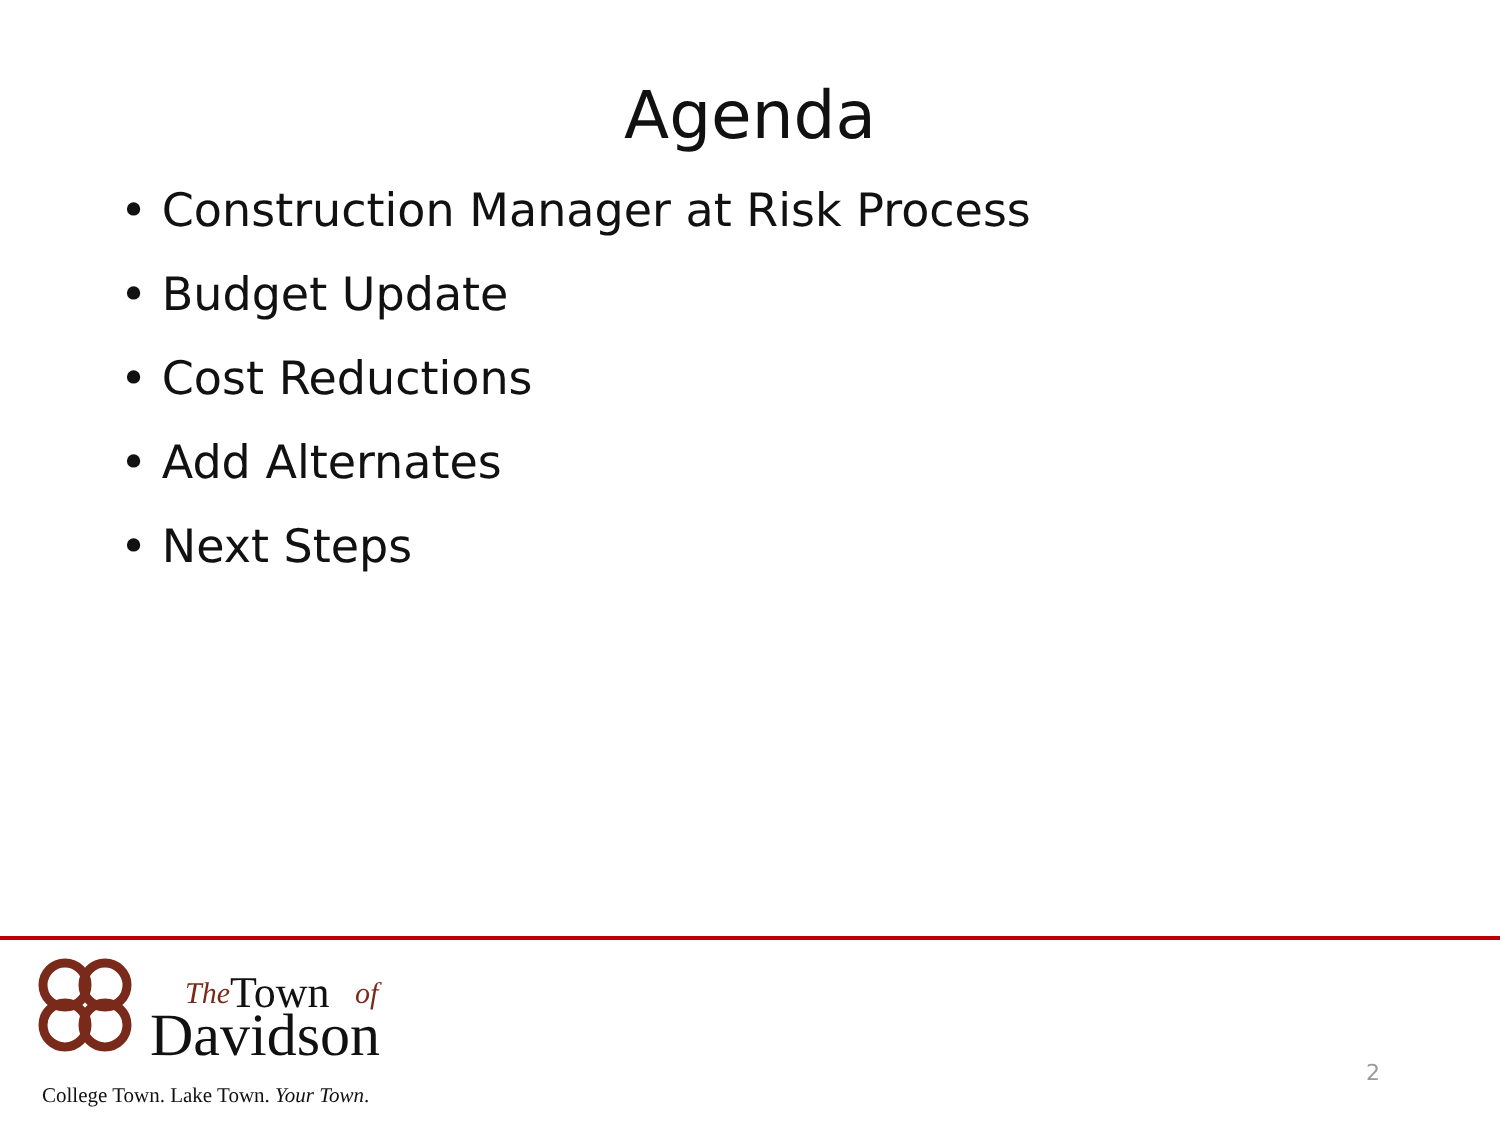Agenda
• Construction Manager at Risk Process
• Budget Update
• Cost Reductions
• Add Alternates
• Next Steps
The
Town
of
Davidson
College Town. Lake Town. Your Town.
2